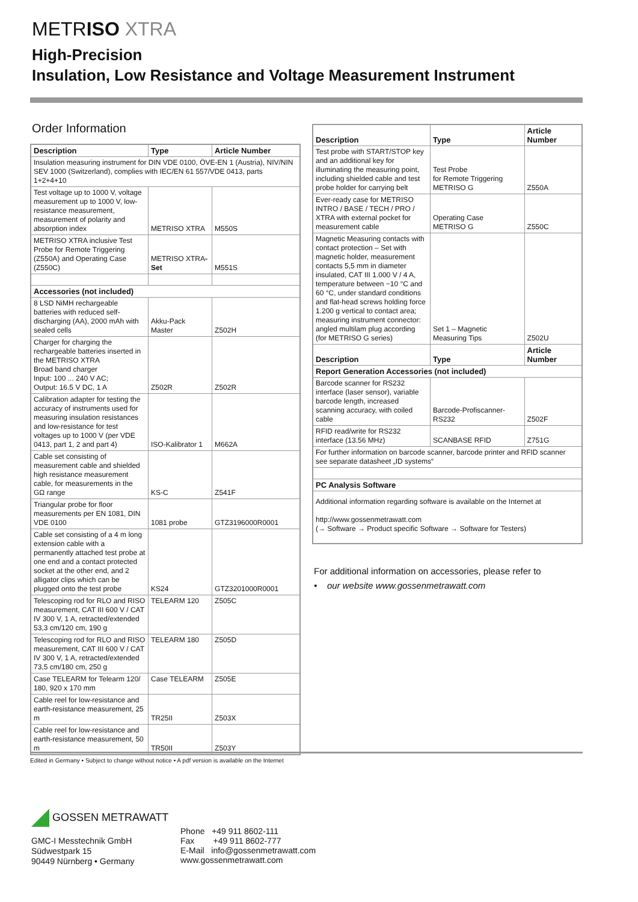METRISO XTRA
High-Precision
Insulation, Low Resistance and Voltage Measurement Instrument
Order Information
| Description | Type | Article Number |
| --- | --- | --- |
| Insulation measuring instrument for DIN VDE 0100, ÖVE-EN 1 (Austria), NIV/NIN SEV 1000 (Switzerland), complies with IEC/EN 61 557/VDE 0413, parts 1+2+4+10 | | |
| Test voltage up to 1000 V, voltage measurement up to 1000 V, low-resistance measurement, measurement of polarity and absorption index | METRISO XTRA | M550S |
| METRISO XTRA inclusive Test Probe for Remote Triggering (Z550A) and Operating Case (Z550C) | METRISO XTRA -Set | M551S |
| Accessories (not included) | | |
| 8 LSD NiMH rechargeable batteries with reduced self-discharging (AA), 2000 mAh with sealed cells | Akku-Pack Master | Z502H |
| Charger for charging the rechargeable batteries inserted in the METRISO XTRA Broad band charger Input: 100 ... 240 V AC; Output: 16.5 V DC, 1 A | Z502R | Z502R |
| Calibration adapter for testing the accuracy of instruments used for measuring insulation resistances and low-resistance for test voltages up to 1000 V (per VDE 0413, part 1, 2 and part 4) | ISO-Kalibrator 1 | M662A |
| Cable set consisting of measurement cable and shielded high resistance measurement cable, for measurements in the GΩ range | KS-C | Z541F |
| Triangular probe for floor measurements per EN 1081, DIN VDE 0100 | 1081 probe | GTZ3196000R0001 |
| Cable set consisting of a 4 m long extension cable with a permanently attached test probe at one end and a contact protected socket at the other end, and 2 alligator clips which can be plugged onto the test probe | KS24 | GTZ3201000R0001 |
| Telescoping rod for RLO and RISO measurement, CAT III 600 V / CAT IV 300 V, 1 A, retracted/extended 53,3 cm/120 cm, 190 g | TELEARM 120 | Z505C |
| Telescoping rod for RLO and RISO measurement, CAT III 600 V / CAT IV 300 V, 1 A, retracted/extended 73,5 cm/180 cm, 250 g | TELEARM 180 | Z505D |
| Case TELEARM for Telearm 120/ 180, 920 x 170 mm | Case TELEARM | Z505E |
| Cable reel for low-resistance and earth-resistance measurement, 25 m | TR25II | Z503X |
| Cable reel for low-resistance and earth-resistance measurement, 50 m | TR50II | Z503Y |
| Description | Type | Article Number |
| --- | --- | --- |
| Test probe with START/STOP key and an additional key for illuminating the measuring point, including shielded cable and test probe holder for carrying belt | Test Probe for Remote Triggering METRISO G | Z550A |
| Ever-ready case for METRISO INTRO / BASE / TECH / PRO / XTRA with external pocket for measurement cable | Operating Case METRISO G | Z550C |
| Magnetic Measuring contacts with contact protection – Set with magnetic holder, measurement contacts 5,5 mm in diameter insulated, CAT III 1.000 V / 4 A, temperature between −10 °C and 60 °C, under standard conditions and flat-head screws holding force 1.200 g vertical to contact area; measuring instrument connector: angled multilam plug according (for METRISO G series) | Set 1 – Magnetic Measuring Tips | Z502U |
| Description | Type | Article Number |
| Report Generation Accessories (not included) | | |
| Barcode scanner for RS232 interface (laser sensor), variable barcode length, increased scanning accuracy, with coiled cable | Barcode-Profiscanner-RS232 | Z502F |
| RFID read/write for RS232 interface (13.56 MHz) | SCANBASE RFID | Z751G |
| For further information on barcode scanner, barcode printer and RFID scanner see separate datasheet „ID systems“ | | |
| PC Analysis Software | | |
| Additional information regarding software is available on the Internet at http://www.gossenmetrawatt.com (→ Software → Product specific Software → Software for Testers) | | |
For additional information on accessories, please refer to
• our website www.gossenmetrawatt.com
Edited in Germany • Subject to change without notice • A pdf version is available on the Internet
GOSSEN METRAWATT
GMC-I Messtechnik GmbH
Südwestpark 15
90449 Nürnberg • Germany
Phone +49 911 8602-111
Fax +49 911 8602-777
E-Mail info@gossenmetrawatt.com
www.gossenmetrawatt.com